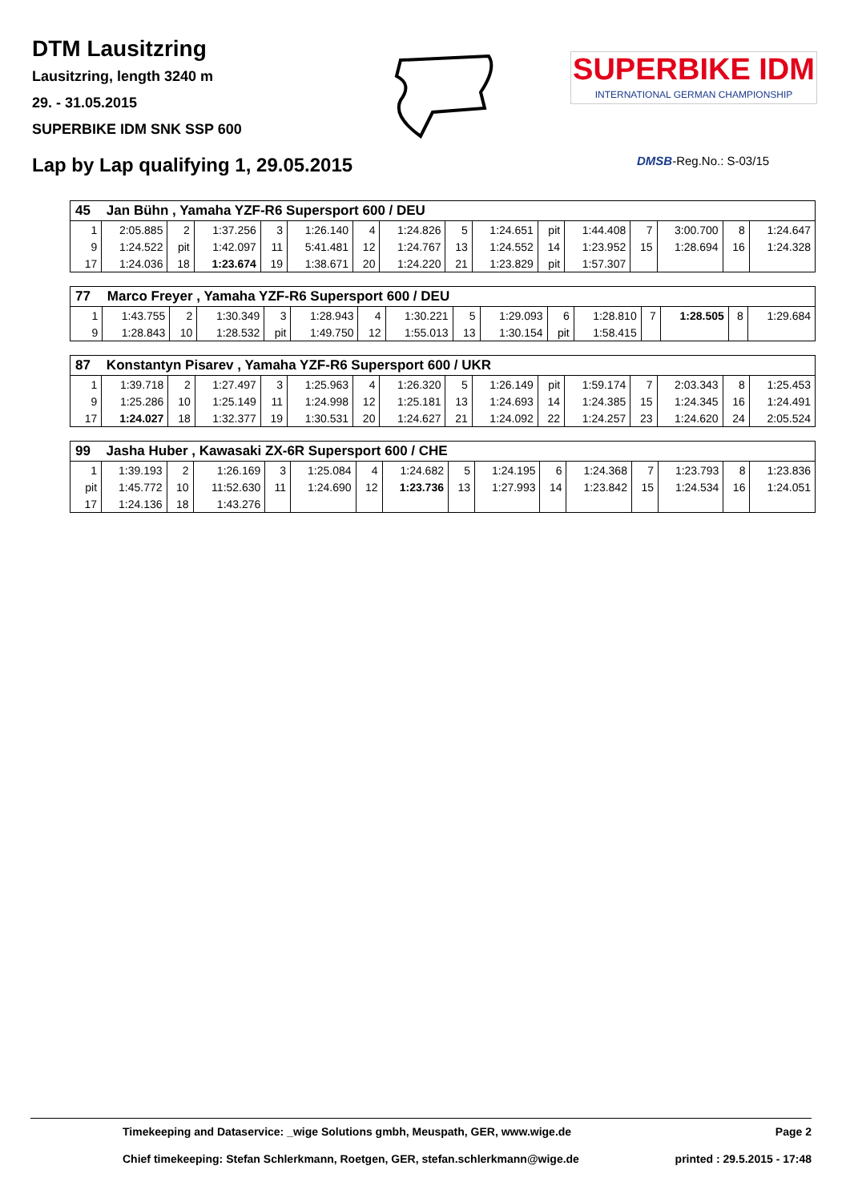DTM Lausitzring
Lausitzring, length 3240 m
29. - 31.05.2015
SUPERBIKE IDM SNK SSP 600
Lap by Lap qualifying 1, 29.05.2015
SUPERBIKE IDM
INTERNATIONAL GERMAN CHAMPIONSHIP
DMSB-Reg.No.: S-03/15
| 45 | Jan Bühn , Yamaha YZF-R6 Supersport 600 / DEU | | | | | | | | | | | | | | |
| --- | --- | --- | --- | --- | --- | --- | --- | --- | --- | --- | --- | --- | --- | --- | --- |
| 1 | 2:05.885 | 2 | 1:37.256 | 3 | 1:26.140 | 4 | 1:24.826 | 5 | 1:24.651 | pit | 1:44.408 | 7 | 3:00.700 | 8 | 1:24.647 |
| 9 | 1:24.522 | pit | 1:42.097 | 11 | 5:41.481 | 12 | 1:24.767 | 13 | 1:24.552 | 14 | 1:23.952 | 15 | 1:28.694 | 16 | 1:24.328 |
| 17 | 1:24.036 | 18 | 1:23.674 | 19 | 1:38.671 | 20 | 1:24.220 | 21 | 1:23.829 | pit | 1:57.307 | | | | |
| 77 | Marco Freyer , Yamaha YZF-R6 Supersport 600 / DEU | | | | | | | | | | | | | | |
| --- | --- | --- | --- | --- | --- | --- | --- | --- | --- | --- | --- | --- | --- | --- | --- |
| 1 | 1:43.755 | 2 | 1:30.349 | 3 | 1:28.943 | 4 | 1:30.221 | 5 | 1:29.093 | 6 | 1:28.810 | 7 | 1:28.505 | 8 | 1:29.684 |
| 9 | 1:28.843 | 10 | 1:28.532 | pit | 1:49.750 | 12 | 1:55.013 | 13 | 1:30.154 | pit | 1:58.415 | | | | |
| 87 | Konstantyn Pisarev , Yamaha YZF-R6 Supersport 600 / UKR | | | | | | | | | | | | | | |
| --- | --- | --- | --- | --- | --- | --- | --- | --- | --- | --- | --- | --- | --- | --- | --- |
| 1 | 1:39.718 | 2 | 1:27.497 | 3 | 1:25.963 | 4 | 1:26.320 | 5 | 1:26.149 | pit | 1:59.174 | 7 | 2:03.343 | 8 | 1:25.453 |
| 9 | 1:25.286 | 10 | 1:25.149 | 11 | 1:24.998 | 12 | 1:25.181 | 13 | 1:24.693 | 14 | 1:24.385 | 15 | 1:24.345 | 16 | 1:24.491 |
| 17 | 1:24.027 | 18 | 1:32.377 | 19 | 1:30.531 | 20 | 1:24.627 | 21 | 1:24.092 | 22 | 1:24.257 | 23 | 1:24.620 | 24 | 2:05.524 |
| 99 | Jasha Huber , Kawasaki ZX-6R Supersport 600 / CHE | | | | | | | | | | | | | | |
| --- | --- | --- | --- | --- | --- | --- | --- | --- | --- | --- | --- | --- | --- | --- | --- |
| 1 | 1:39.193 | 2 | 1:26.169 | 3 | 1:25.084 | 4 | 1:24.682 | 5 | 1:24.195 | 6 | 1:24.368 | 7 | 1:23.793 | 8 | 1:23.836 |
| pit | 1:45.772 | 10 | 11:52.630 | 11 | 1:24.690 | 12 | 1:23.736 | 13 | 1:27.993 | 14 | 1:23.842 | 15 | 1:24.534 | 16 | 1:24.051 |
| 17 | 1:24.136 | 18 | 1:43.276 | | | | | | | | | | | | |
Timekeeping and Dataservice: _wige Solutions gmbh, Meuspath, GER, www.wige.de Page 2
Chief timekeeping: Stefan Schlerkmann, Roetgen, GER, stefan.schlerkmann@wige.de printed : 29.5.2015 - 17:48